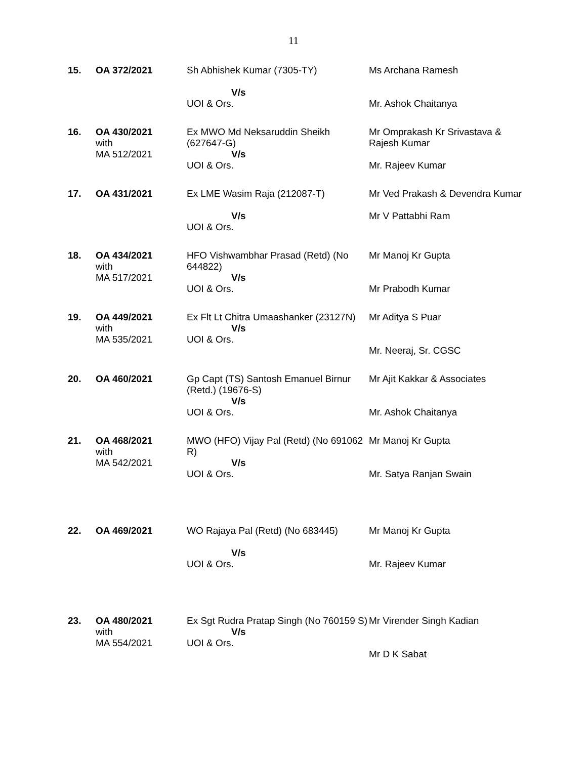11
| 15. | OA 372/2021 | Sh Abhishek Kumar (7305-TY) V/s UOI & Ors. | Ms Archana Ramesh Mr. Ashok Chaitanya |
| 16. | OA 430/2021 with MA 512/2021 | Ex MWO Md Neksaruddin Sheikh (627647-G) V/s UOI & Ors. | Mr Omprakash Kr Srivastava & Rajesh Kumar Mr. Rajeev Kumar |
| 17. | OA 431/2021 | Ex LME Wasim Raja (212087-T) V/s UOI & Ors. | Mr Ved Prakash & Devendra Kumar Mr V Pattabhi Ram |
| 18. | OA 434/2021 with MA 517/2021 | HFO Vishwambhar Prasad (Retd) (No 644822) V/s UOI & Ors. | Mr Manoj Kr Gupta Mr Prabodh Kumar |
| 19. | OA 449/2021 with MA 535/2021 | Ex Flt Lt Chitra Umaashanker (23127N) V/s UOI & Ors. | Mr Aditya S Puar Mr. Neeraj, Sr. CGSC |
| 20. | OA 460/2021 | Gp Capt (TS) Santosh Emanuel Birnur (Retd.) (19676-S) V/s UOI & Ors. | Mr Ajit Kakkar & Associates Mr. Ashok Chaitanya |
| 21. | OA 468/2021 with MA 542/2021 | MWO (HFO) Vijay Pal (Retd) (No 691062 R) V/s UOI & Ors. | Mr Manoj Kr Gupta Mr. Satya Ranjan Swain |
| 22. | OA 469/2021 | WO Rajaya Pal (Retd) (No 683445) V/s UOI & Ors. | Mr Manoj Kr Gupta Mr. Rajeev Kumar |
| 23. | OA 480/2021 with MA 554/2021 | Ex Sgt Rudra Pratap Singh (No 760159 S) V/s UOI & Ors. | Mr Virender Singh Kadian Mr D K Sabat |